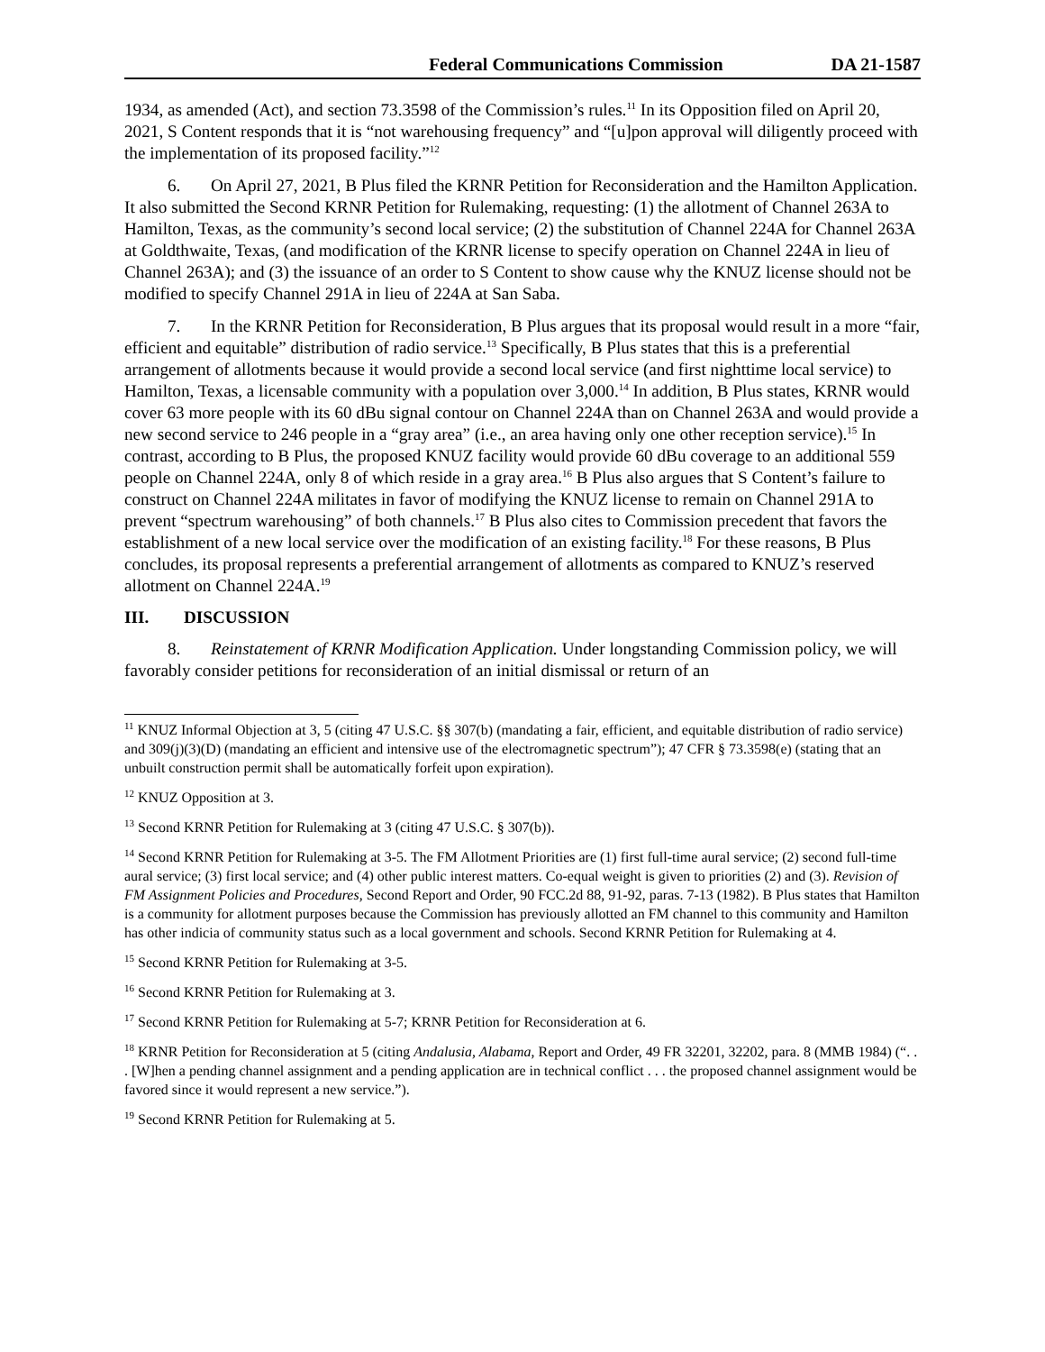Federal Communications Commission DA 21-1587
1934, as amended (Act), and section 73.3598 of the Commission’s rules.<sup>11</sup> In its Opposition filed on April 20, 2021, S Content responds that it is “not warehousing frequency” and “[u]pon approval will diligently proceed with the implementation of its proposed facility.”<sup>12</sup>
6. On April 27, 2021, B Plus filed the KRNR Petition for Reconsideration and the Hamilton Application. It also submitted the Second KRNR Petition for Rulemaking, requesting: (1) the allotment of Channel 263A to Hamilton, Texas, as the community’s second local service; (2) the substitution of Channel 224A for Channel 263A at Goldthwaite, Texas, (and modification of the KRNR license to specify operation on Channel 224A in lieu of Channel 263A); and (3) the issuance of an order to S Content to show cause why the KNUZ license should not be modified to specify Channel 291A in lieu of 224A at San Saba.
7. In the KRNR Petition for Reconsideration, B Plus argues that its proposal would result in a more “fair, efficient and equitable” distribution of radio service.<sup>13</sup> Specifically, B Plus states that this is a preferential arrangement of allotments because it would provide a second local service (and first nighttime local service) to Hamilton, Texas, a licensable community with a population over 3,000.<sup>14</sup> In addition, B Plus states, KRNR would cover 63 more people with its 60 dBu signal contour on Channel 224A than on Channel 263A and would provide a new second service to 246 people in a “gray area” (i.e., an area having only one other reception service).<sup>15</sup> In contrast, according to B Plus, the proposed KNUZ facility would provide 60 dBu coverage to an additional 559 people on Channel 224A, only 8 of which reside in a gray area.<sup>16</sup> B Plus also argues that S Content’s failure to construct on Channel 224A militates in favor of modifying the KNUZ license to remain on Channel 291A to prevent “spectrum warehousing” of both channels.<sup>17</sup> B Plus also cites to Commission precedent that favors the establishment of a new local service over the modification of an existing facility.<sup>18</sup> For these reasons, B Plus concludes, its proposal represents a preferential arrangement of allotments as compared to KNUZ’s reserved allotment on Channel 224A.<sup>19</sup>
III. DISCUSSION
8. Reinstatement of KRNR Modification Application. Under longstanding Commission policy, we will favorably consider petitions for reconsideration of an initial dismissal or return of an
<sup>11</sup> KNUZ Informal Objection at 3, 5 (citing 47 U.S.C. §§ 307(b) (mandating a fair, efficient, and equitable distribution of radio service) and 309(j)(3)(D) (mandating an efficient and intensive use of the electromagnetic spectrum”); 47 CFR § 73.3598(e) (stating that an unbuilt construction permit shall be automatically forfeit upon expiration).
<sup>12</sup> KNUZ Opposition at 3.
<sup>13</sup> Second KRNR Petition for Rulemaking at 3 (citing 47 U.S.C. § 307(b)).
<sup>14</sup> Second KRNR Petition for Rulemaking at 3-5. The FM Allotment Priorities are (1) first full-time aural service; (2) second full-time aural service; (3) first local service; and (4) other public interest matters. Co-equal weight is given to priorities (2) and (3). Revision of FM Assignment Policies and Procedures, Second Report and Order, 90 FCC.2d 88, 91-92, paras. 7-13 (1982). B Plus states that Hamilton is a community for allotment purposes because the Commission has previously allotted an FM channel to this community and Hamilton has other indicia of community status such as a local government and schools. Second KRNR Petition for Rulemaking at 4.
<sup>15</sup> Second KRNR Petition for Rulemaking at 3-5.
<sup>16</sup> Second KRNR Petition for Rulemaking at 3.
<sup>17</sup> Second KRNR Petition for Rulemaking at 5-7; KRNR Petition for Reconsideration at 6.
<sup>18</sup> KRNR Petition for Reconsideration at 5 (citing Andalusia, Alabama, Report and Order, 49 FR 32201, 32202, para. 8 (MMB 1984) (“. . . [W]hen a pending channel assignment and a pending application are in technical conflict . . . the proposed channel assignment would be favored since it would represent a new service.”).
<sup>19</sup> Second KRNR Petition for Rulemaking at 5.